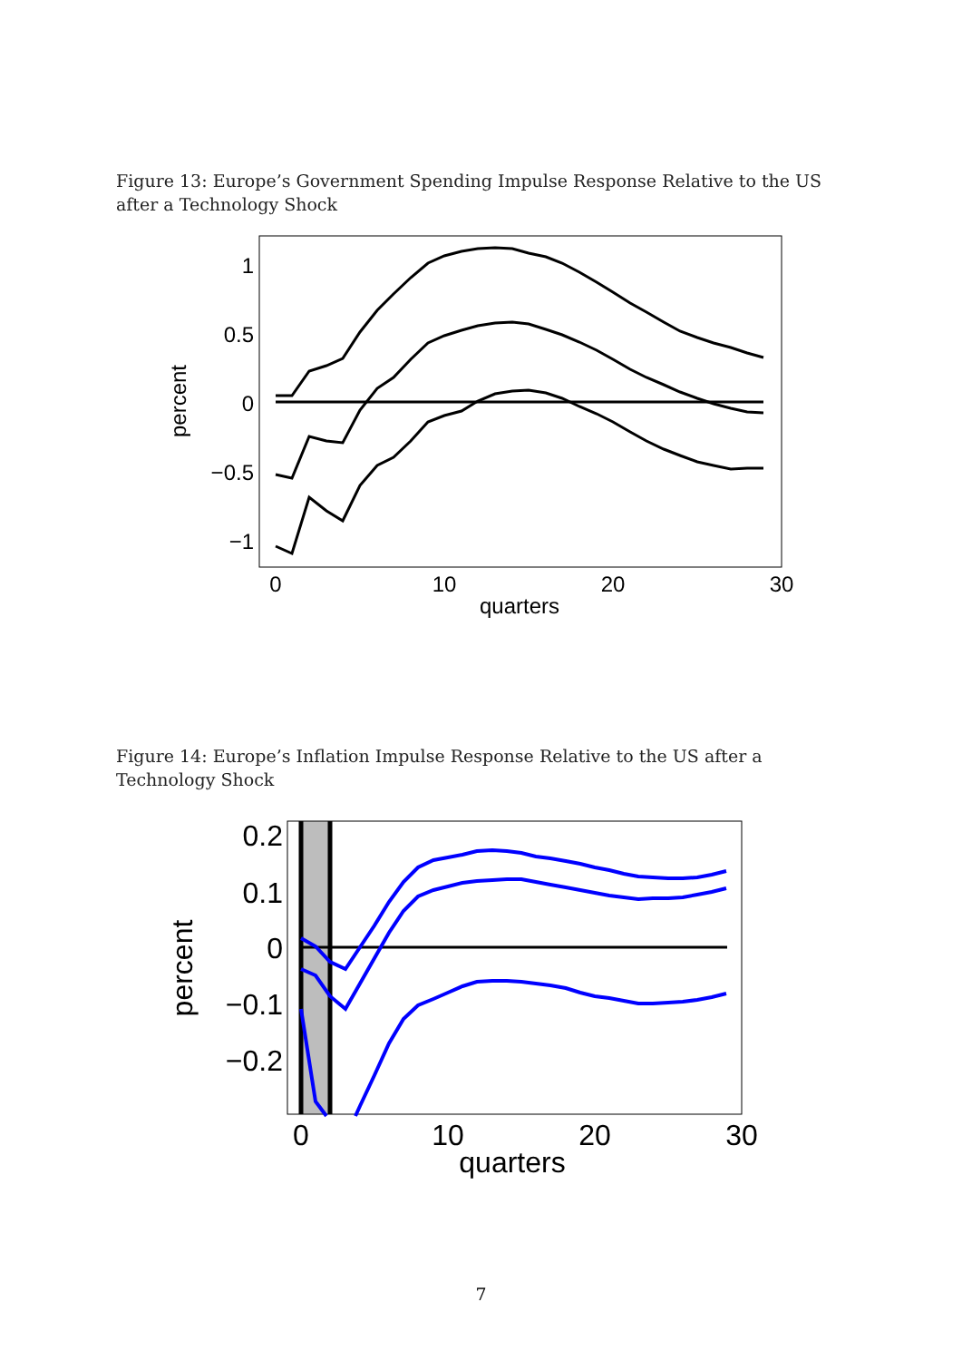Figure 13: Europe’s Government Spending Impulse Response Relative to the US after a Technology Shock
1
0.5
0
−0.5
−1
0
10
20
30
quarters
percent
Figure 14: Europe’s Inflation Impulse Response Relative to the US after a Technology Shock
0.2
0.1
0
−0.1
−0.2
0
10
20
30
quarters
percent
7